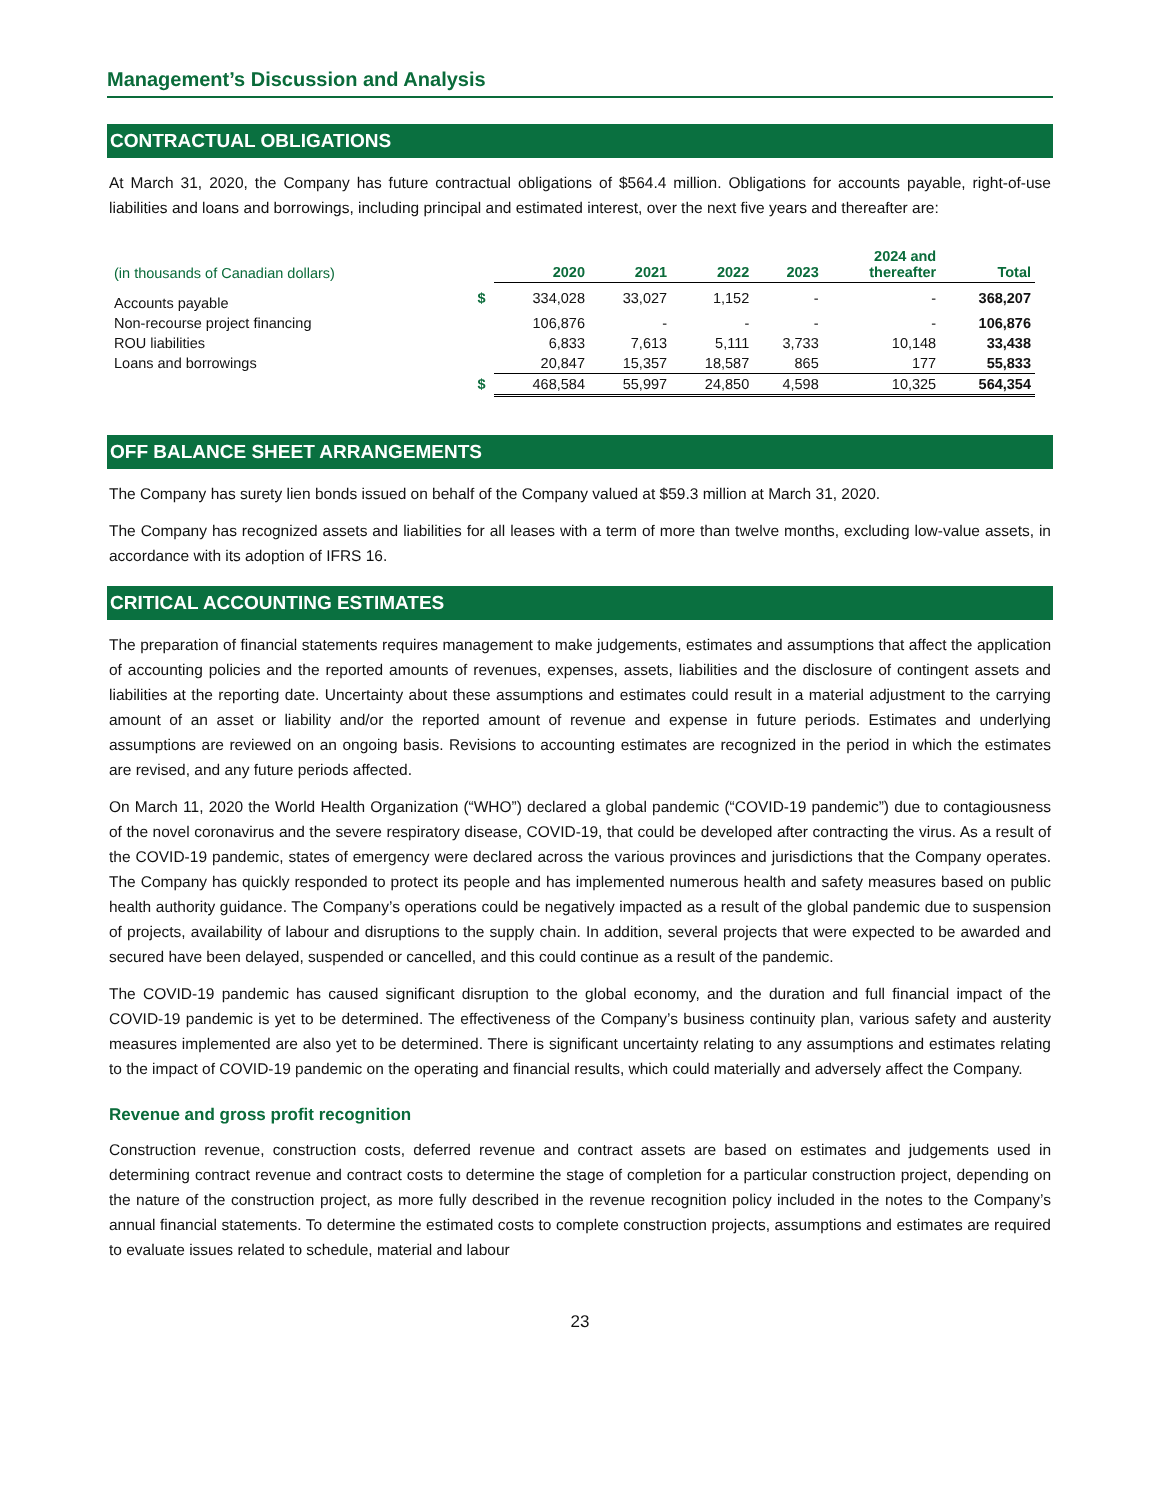Management’s Discussion and Analysis
CONTRACTUAL OBLIGATIONS
At March 31, 2020, the Company has future contractual obligations of $564.4 million. Obligations for accounts payable, right-of-use liabilities and loans and borrowings, including principal and estimated interest, over the next five years and thereafter are:
| (in thousands of Canadian dollars) | | 2020 | 2021 | 2022 | 2023 | 2024 and thereafter | Total |
| --- | --- | --- | --- | --- | --- | --- | --- |
| Accounts payable | $ | 334,028 | 33,027 | 1,152 | - | - | 368,207 |
| Non-recourse project financing | | 106,876 | - | - | - | - | 106,876 |
| ROU liabilities | | 6,833 | 7,613 | 5,111 | 3,733 | 10,148 | 33,438 |
| Loans and borrowings | | 20,847 | 15,357 | 18,587 | 865 | 177 | 55,833 |
| | $ | 468,584 | 55,997 | 24,850 | 4,598 | 10,325 | 564,354 |
OFF BALANCE SHEET ARRANGEMENTS
The Company has surety lien bonds issued on behalf of the Company valued at $59.3 million at March 31, 2020.
The Company has recognized assets and liabilities for all leases with a term of more than twelve months, excluding low-value assets, in accordance with its adoption of IFRS 16.
CRITICAL ACCOUNTING ESTIMATES
The preparation of financial statements requires management to make judgements, estimates and assumptions that affect the application of accounting policies and the reported amounts of revenues, expenses, assets, liabilities and the disclosure of contingent assets and liabilities at the reporting date. Uncertainty about these assumptions and estimates could result in a material adjustment to the carrying amount of an asset or liability and/or the reported amount of revenue and expense in future periods. Estimates and underlying assumptions are reviewed on an ongoing basis. Revisions to accounting estimates are recognized in the period in which the estimates are revised, and any future periods affected.
On March 11, 2020 the World Health Organization (“WHO”) declared a global pandemic (“COVID-19 pandemic”) due to contagiousness of the novel coronavirus and the severe respiratory disease, COVID-19, that could be developed after contracting the virus. As a result of the COVID-19 pandemic, states of emergency were declared across the various provinces and jurisdictions that the Company operates. The Company has quickly responded to protect its people and has implemented numerous health and safety measures based on public health authority guidance. The Company’s operations could be negatively impacted as a result of the global pandemic due to suspension of projects, availability of labour and disruptions to the supply chain. In addition, several projects that were expected to be awarded and secured have been delayed, suspended or cancelled, and this could continue as a result of the pandemic.
The COVID-19 pandemic has caused significant disruption to the global economy, and the duration and full financial impact of the COVID-19 pandemic is yet to be determined. The effectiveness of the Company’s business continuity plan, various safety and austerity measures implemented are also yet to be determined. There is significant uncertainty relating to any assumptions and estimates relating to the impact of COVID-19 pandemic on the operating and financial results, which could materially and adversely affect the Company.
Revenue and gross profit recognition
Construction revenue, construction costs, deferred revenue and contract assets are based on estimates and judgements used in determining contract revenue and contract costs to determine the stage of completion for a particular construction project, depending on the nature of the construction project, as more fully described in the revenue recognition policy included in the notes to the Company’s annual financial statements. To determine the estimated costs to complete construction projects, assumptions and estimates are required to evaluate issues related to schedule, material and labour
23